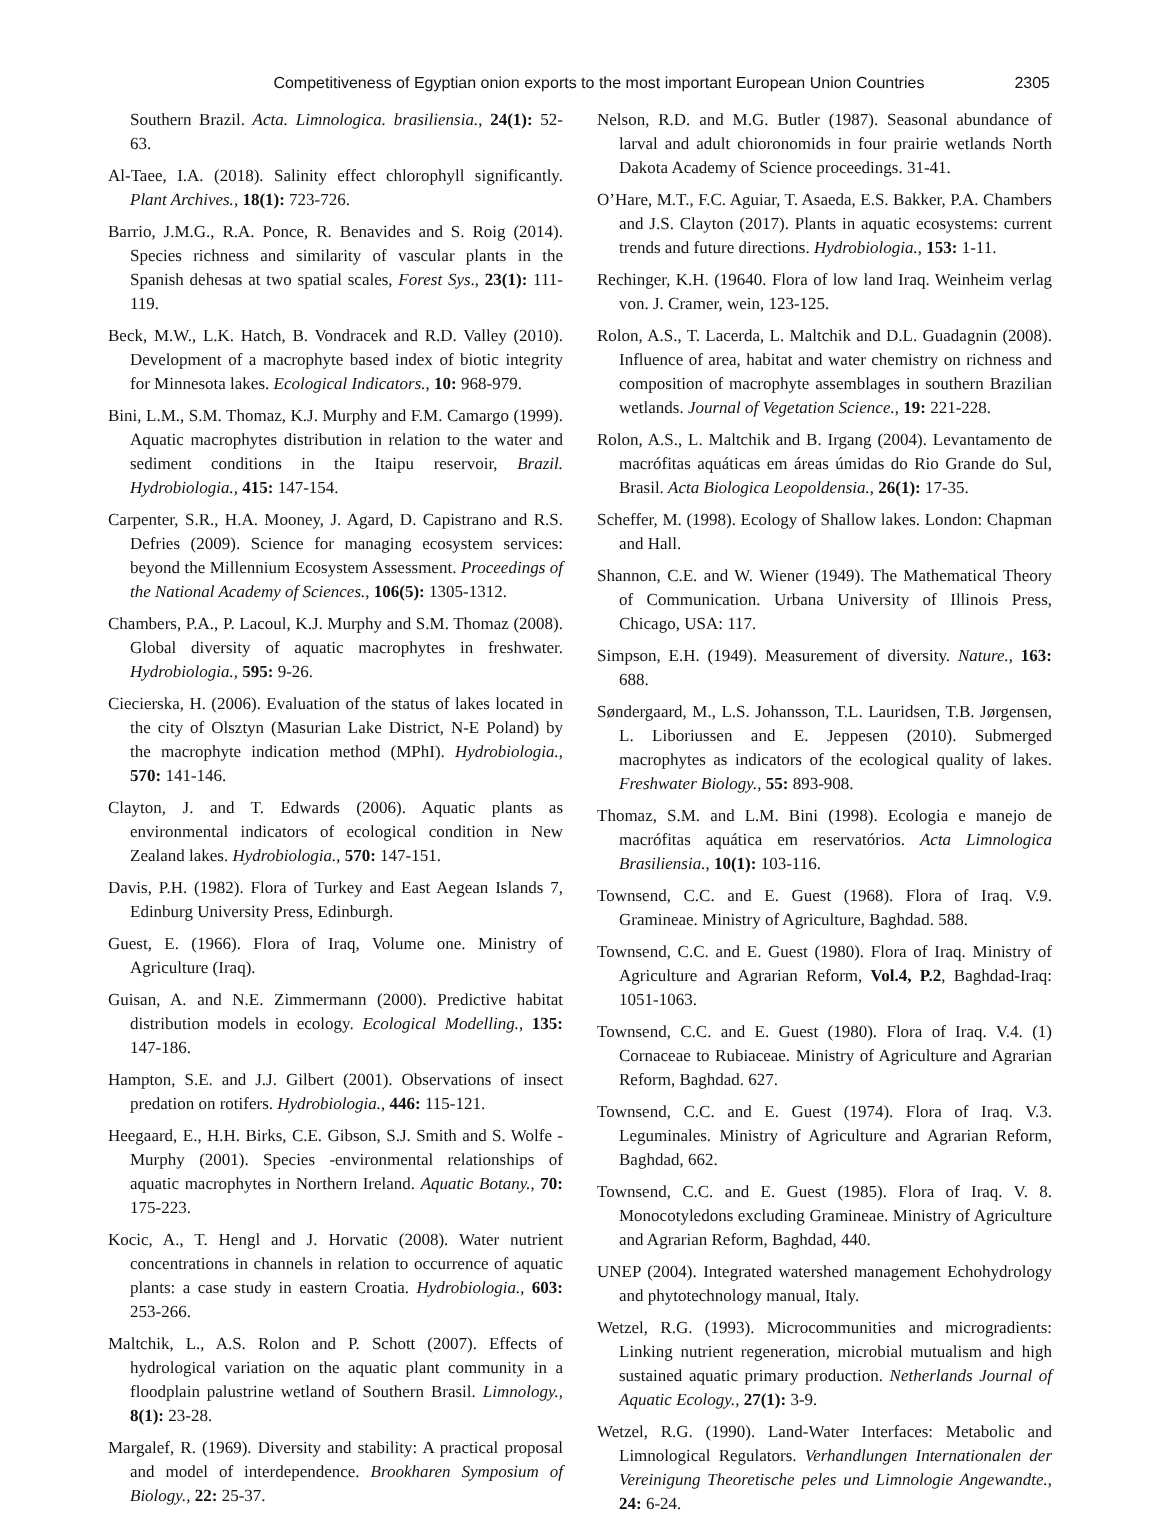Competitiveness of Egyptian onion exports to the most important European Union Countries 2305
Southern Brazil. Acta. Limnologica. brasiliensia., 24(1): 52-63.
Al-Taee, I.A. (2018). Salinity effect chlorophyll significantly. Plant Archives., 18(1): 723-726.
Barrio, J.M.G., R.A. Ponce, R. Benavides and S. Roig (2014). Species richness and similarity of vascular plants in the Spanish dehesas at two spatial scales, Forest Sys., 23(1): 111-119.
Beck, M.W., L.K. Hatch, B. Vondracek and R.D. Valley (2010). Development of a macrophyte based index of biotic integrity for Minnesota lakes. Ecological Indicators., 10: 968-979.
Bini, L.M., S.M. Thomaz, K.J. Murphy and F.M. Camargo (1999). Aquatic macrophytes distribution in relation to the water and sediment conditions in the Itaipu reservoir, Brazil. Hydrobiologia., 415: 147-154.
Carpenter, S.R., H.A. Mooney, J. Agard, D. Capistrano and R.S. Defries (2009). Science for managing ecosystem services: beyond the Millennium Ecosystem Assessment. Proceedings of the National Academy of Sciences., 106(5): 1305-1312.
Chambers, P.A., P. Lacoul, K.J. Murphy and S.M. Thomaz (2008). Global diversity of aquatic macrophytes in freshwater. Hydrobiologia., 595: 9-26.
Ciecierska, H. (2006). Evaluation of the status of lakes located in the city of Olsztyn (Masurian Lake District, N-E Poland) by the macrophyte indication method (MPhI). Hydrobiologia., 570: 141-146.
Clayton, J. and T. Edwards (2006). Aquatic plants as environmental indicators of ecological condition in New Zealand lakes. Hydrobiologia., 570: 147-151.
Davis, P.H. (1982). Flora of Turkey and East Aegean Islands 7, Edinburg University Press, Edinburgh.
Guest, E. (1966). Flora of Iraq, Volume one. Ministry of Agriculture (Iraq).
Guisan, A. and N.E. Zimmermann (2000). Predictive habitat distribution models in ecology. Ecological Modelling., 135: 147-186.
Hampton, S.E. and J.J. Gilbert (2001). Observations of insect predation on rotifers. Hydrobiologia., 446: 115-121.
Heegaard, E., H.H. Birks, C.E. Gibson, S.J. Smith and S. Wolfe - Murphy (2001). Species -environmental relationships of aquatic macrophytes in Northern Ireland. Aquatic Botany., 70: 175-223.
Kocic, A., T. Hengl and J. Horvatic (2008). Water nutrient concentrations in channels in relation to occurrence of aquatic plants: a case study in eastern Croatia. Hydrobiologia., 603: 253-266.
Maltchik, L., A.S. Rolon and P. Schott (2007). Effects of hydrological variation on the aquatic plant community in a floodplain palustrine wetland of Southern Brasil. Limnology., 8(1): 23-28.
Margalef, R. (1969). Diversity and stability: A practical proposal and model of interdependence. Brookharen Symposium of Biology., 22: 25-37.
Nelson, R.D. and M.G. Butler (1987). Seasonal abundance of larval and adult chioronomids in four prairie wetlands North Dakota Academy of Science proceedings. 31-41.
O’Hare, M.T., F.C. Aguiar, T. Asaeda, E.S. Bakker, P.A. Chambers and J.S. Clayton (2017). Plants in aquatic ecosystems: current trends and future directions. Hydrobiologia., 153: 1-11.
Rechinger, K.H. (19640. Flora of low land Iraq. Weinheim verlag von. J. Cramer, wein, 123-125.
Rolon, A.S., T. Lacerda, L. Maltchik and D.L. Guadagnin (2008). Influence of area, habitat and water chemistry on richness and composition of macrophyte assemblages in southern Brazilian wetlands. Journal of Vegetation Science., 19: 221-228.
Rolon, A.S., L. Maltchik and B. Irgang (2004). Levantamento de macrófitas aquáticas em áreas úmidas do Rio Grande do Sul, Brasil. Acta Biologica Leopoldensia., 26(1): 17-35.
Scheffer, M. (1998). Ecology of Shallow lakes. London: Chapman and Hall.
Shannon, C.E. and W. Wiener (1949). The Mathematical Theory of Communication. Urbana University of Illinois Press, Chicago, USA: 117.
Simpson, E.H. (1949). Measurement of diversity. Nature., 163: 688.
Søndergaard, M., L.S. Johansson, T.L. Lauridsen, T.B. Jørgensen, L. Liboriussen and E. Jeppesen (2010). Submerged macrophytes as indicators of the ecological quality of lakes. Freshwater Biology., 55: 893-908.
Thomaz, S.M. and L.M. Bini (1998). Ecologia e manejo de macrófitas aquática em reservatórios. Acta Limnologica Brasiliensia., 10(1): 103-116.
Townsend, C.C. and E. Guest (1968). Flora of Iraq. V.9. Gramineae. Ministry of Agriculture, Baghdad. 588.
Townsend, C.C. and E. Guest (1980). Flora of Iraq. Ministry of Agriculture and Agrarian Reform, Vol.4, P.2, Baghdad-Iraq: 1051-1063.
Townsend, C.C. and E. Guest (1980). Flora of Iraq. V.4. (1) Cornaceae to Rubiaceae. Ministry of Agriculture and Agrarian Reform, Baghdad. 627.
Townsend, C.C. and E. Guest (1974). Flora of Iraq. V.3. Leguminales. Ministry of Agriculture and Agrarian Reform, Baghdad, 662.
Townsend, C.C. and E. Guest (1985). Flora of Iraq. V. 8. Monocotyledons excluding Gramineae. Ministry of Agriculture and Agrarian Reform, Baghdad, 440.
UNEP (2004). Integrated watershed management Echohydrology and phytotechnology manual, Italy.
Wetzel, R.G. (1993). Microcommunities and microgradients: Linking nutrient regeneration, microbial mutualism and high sustained aquatic primary production. Netherlands Journal of Aquatic Ecology., 27(1): 3-9.
Wetzel, R.G. (1990). Land-Water Interfaces: Metabolic and Limnological Regulators. Verhandlungen Internationalen der Vereinigung Theoretische peles und Limnologie Angewandte., 24: 6-24.